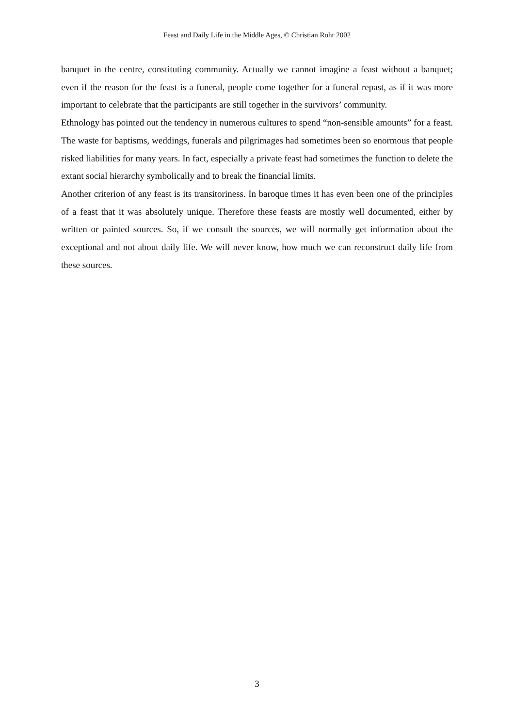Feast and Daily Life in the Middle Ages, © Christian Rohr 2002
banquet in the centre, constituting community. Actually we cannot imagine a feast without a banquet; even if the reason for the feast is a funeral, people come together for a funeral repast, as if it was more important to celebrate that the participants are still together in the survivors’ community.
Ethnology has pointed out the tendency in numerous cultures to spend “non-sensible amounts” for a feast. The waste for baptisms, weddings, funerals and pilgrimages had sometimes been so enormous that people risked liabilities for many years. In fact, especially a private feast had sometimes the function to delete the extant social hierarchy symbolically and to break the financial limits.
Another criterion of any feast is its transitoriness. In baroque times it has even been one of the principles of a feast that it was absolutely unique. Therefore these feasts are mostly well documented, either by written or painted sources. So, if we consult the sources, we will normally get information about the exceptional and not about daily life. We will never know, how much we can reconstruct daily life from these sources.
3